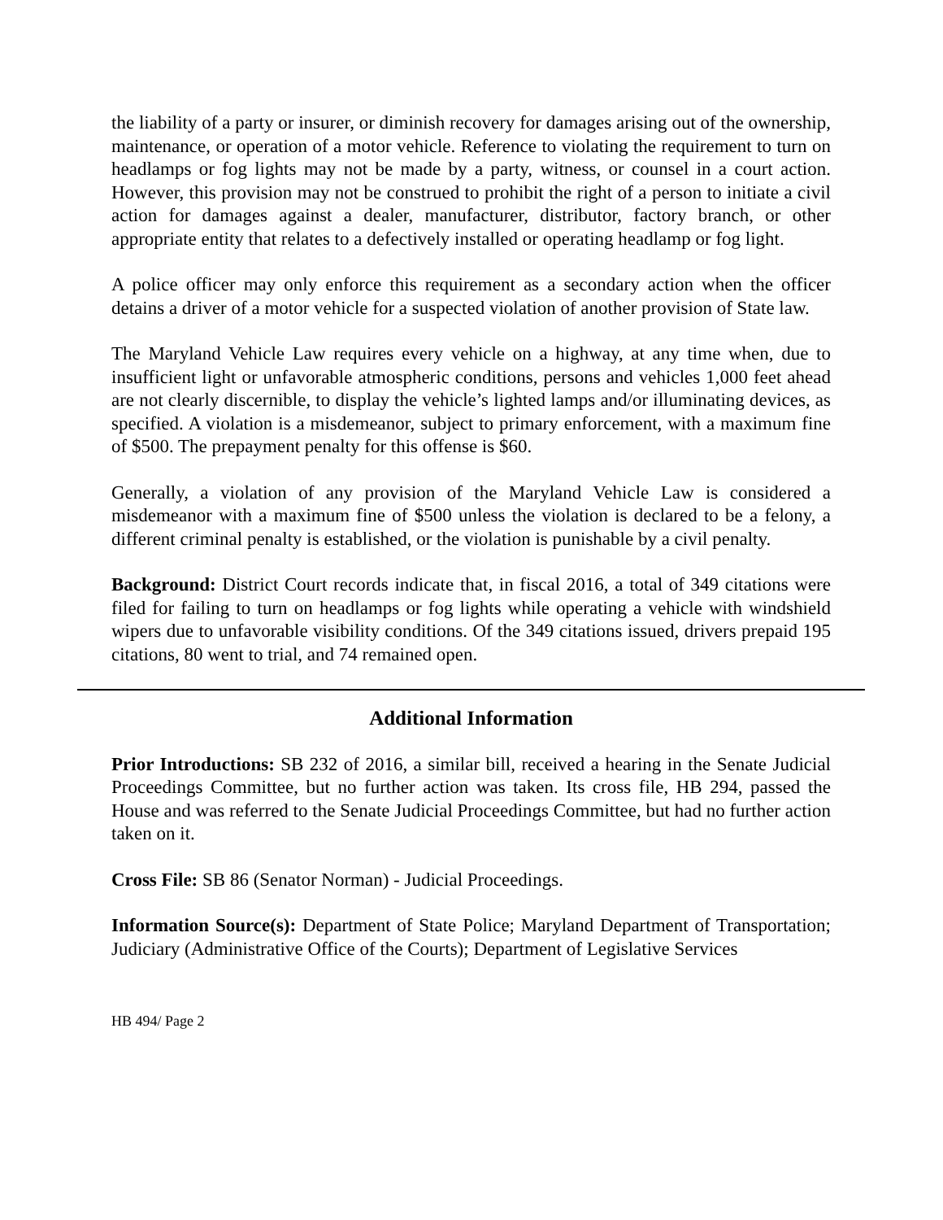the liability of a party or insurer, or diminish recovery for damages arising out of the ownership, maintenance, or operation of a motor vehicle. Reference to violating the requirement to turn on headlamps or fog lights may not be made by a party, witness, or counsel in a court action. However, this provision may not be construed to prohibit the right of a person to initiate a civil action for damages against a dealer, manufacturer, distributor, factory branch, or other appropriate entity that relates to a defectively installed or operating headlamp or fog light.
A police officer may only enforce this requirement as a secondary action when the officer detains a driver of a motor vehicle for a suspected violation of another provision of State law.
The Maryland Vehicle Law requires every vehicle on a highway, at any time when, due to insufficient light or unfavorable atmospheric conditions, persons and vehicles 1,000 feet ahead are not clearly discernible, to display the vehicle’s lighted lamps and/or illuminating devices, as specified. A violation is a misdemeanor, subject to primary enforcement, with a maximum fine of $500. The prepayment penalty for this offense is $60.
Generally, a violation of any provision of the Maryland Vehicle Law is considered a misdemeanor with a maximum fine of $500 unless the violation is declared to be a felony, a different criminal penalty is established, or the violation is punishable by a civil penalty.
Background: District Court records indicate that, in fiscal 2016, a total of 349 citations were filed for failing to turn on headlamps or fog lights while operating a vehicle with windshield wipers due to unfavorable visibility conditions. Of the 349 citations issued, drivers prepaid 195 citations, 80 went to trial, and 74 remained open.
Additional Information
Prior Introductions: SB 232 of 2016, a similar bill, received a hearing in the Senate Judicial Proceedings Committee, but no further action was taken. Its cross file, HB 294, passed the House and was referred to the Senate Judicial Proceedings Committee, but had no further action taken on it.
Cross File: SB 86 (Senator Norman) - Judicial Proceedings.
Information Source(s): Department of State Police; Maryland Department of Transportation; Judiciary (Administrative Office of the Courts); Department of Legislative Services
HB 494/ Page 2